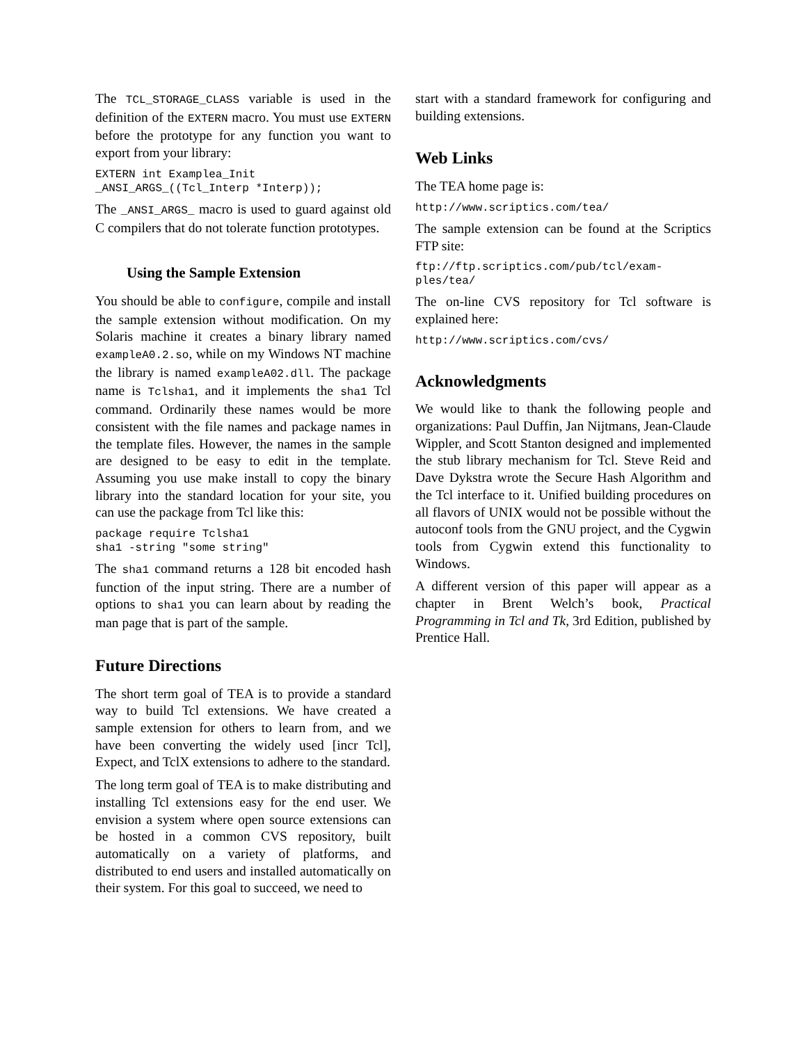The TCL_STORAGE_CLASS variable is used in the definition of the EXTERN macro. You must use EXTERN before the prototype for any function you want to export from your library:
EXTERN int Examplea_Init
_ANSI_ARGS_((Tcl_Interp *Interp));
The _ANSI_ARGS_ macro is used to guard against old C compilers that do not tolerate function prototypes.
Using the Sample Extension
You should be able to configure, compile and install the sample extension without modification. On my Solaris machine it creates a binary library named exampleA0.2.so, while on my Windows NT machine the library is named exampleA02.dll. The package name is Tclsha1, and it implements the sha1 Tcl command. Ordinarily these names would be more consistent with the file names and package names in the template files. However, the names in the sample are designed to be easy to edit in the template. Assuming you use make install to copy the binary library into the standard location for your site, you can use the package from Tcl like this:
package require Tclsha1
sha1 -string "some string"
The sha1 command returns a 128 bit encoded hash function of the input string. There are a number of options to sha1 you can learn about by reading the man page that is part of the sample.
Future Directions
The short term goal of TEA is to provide a standard way to build Tcl extensions. We have created a sample extension for others to learn from, and we have been converting the widely used [incr Tcl], Expect, and TclX extensions to adhere to the standard.
The long term goal of TEA is to make distributing and installing Tcl extensions easy for the end user. We envision a system where open source extensions can be hosted in a common CVS repository, built automatically on a variety of platforms, and distributed to end users and installed automatically on their system. For this goal to succeed, we need to
start with a standard framework for configuring and building extensions.
Web Links
The TEA home page is:
http://www.scriptics.com/tea/
The sample extension can be found at the Scriptics FTP site:
ftp://ftp.scriptics.com/pub/tcl/exam-
ples/tea/
The on-line CVS repository for Tcl software is explained here:
http://www.scriptics.com/cvs/
Acknowledgments
We would like to thank the following people and organizations: Paul Duffin, Jan Nijtmans, Jean-Claude Wippler, and Scott Stanton designed and implemented the stub library mechanism for Tcl. Steve Reid and Dave Dykstra wrote the Secure Hash Algorithm and the Tcl interface to it. Unified building procedures on all flavors of UNIX would not be possible without the autoconf tools from the GNU project, and the Cygwin tools from Cygwin extend this functionality to Windows.
A different version of this paper will appear as a chapter in Brent Welch’s book, Practical Programming in Tcl and Tk, 3rd Edition, published by Prentice Hall.